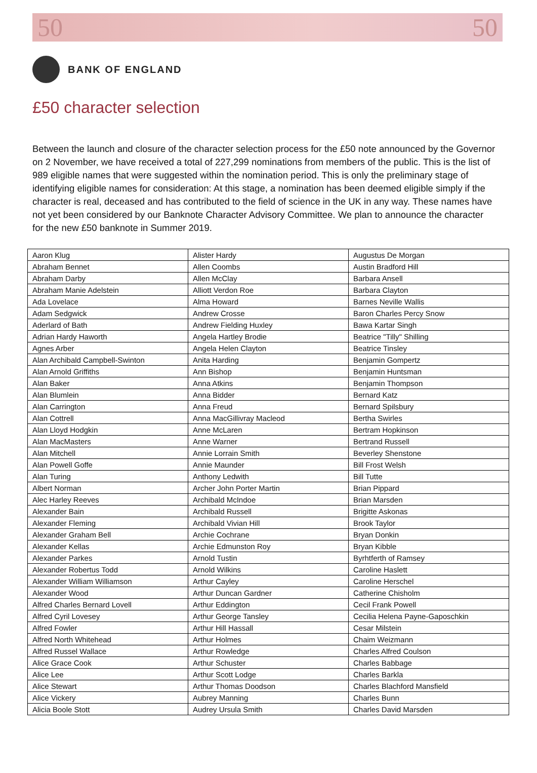50 50
BANK OF ENGLAND
£50 character selection
Between the launch and closure of the character selection process for the £50 note announced by the Governor on 2 November, we have received a total of 227,299 nominations from members of the public. This is the list of 989 eligible names that were suggested within the nomination period. This is only the preliminary stage of identifying eligible names for consideration: At this stage, a nomination has been deemed eligible simply if the character is real, deceased and has contributed to the field of science in the UK in any way. These names have not yet been considered by our Banknote Character Advisory Committee. We plan to announce the character for the new £50 banknote in Summer 2019.
| Aaron Klug | Alister Hardy | Augustus De Morgan |
| Abraham Bennet | Allen Coombs | Austin Bradford Hill |
| Abraham Darby | Allen McClay | Barbara Ansell |
| Abraham Manie Adelstein | Alliott Verdon Roe | Barbara Clayton |
| Ada Lovelace | Alma Howard | Barnes Neville Wallis |
| Adam Sedgwick | Andrew Crosse | Baron Charles Percy Snow |
| Aderlard of Bath | Andrew Fielding Huxley | Bawa Kartar Singh |
| Adrian Hardy Haworth | Angela Hartley Brodie | Beatrice "Tilly" Shilling |
| Agnes Arber | Angela Helen Clayton | Beatrice Tinsley |
| Alan Archibald Campbell-Swinton | Anita Harding | Benjamin Gompertz |
| Alan Arnold Griffiths | Ann Bishop | Benjamin Huntsman |
| Alan Baker | Anna Atkins | Benjamin Thompson |
| Alan Blumlein | Anna Bidder | Bernard Katz |
| Alan Carrington | Anna Freud | Bernard Spilsbury |
| Alan Cottrell | Anna MacGillivray Macleod | Bertha Swirles |
| Alan Lloyd Hodgkin | Anne McLaren | Bertram Hopkinson |
| Alan MacMasters | Anne Warner | Bertrand Russell |
| Alan Mitchell | Annie Lorrain Smith | Beverley Shenstone |
| Alan Powell Goffe | Annie Maunder | Bill Frost Welsh |
| Alan Turing | Anthony Ledwith | Bill Tutte |
| Albert Norman | Archer John Porter Martin | Brian Pippard |
| Alec Harley Reeves | Archibald McIndoe | Brian Marsden |
| Alexander Bain | Archibald Russell | Brigitte Askonas |
| Alexander Fleming | Archibald Vivian Hill | Brook Taylor |
| Alexander Graham Bell | Archie Cochrane | Bryan Donkin |
| Alexander Kellas | Archie Edmunston Roy | Bryan Kibble |
| Alexander Parkes | Arnold Tustin | Byrhtferth of Ramsey |
| Alexander Robertus Todd | Arnold Wilkins | Caroline Haslett |
| Alexander William Williamson | Arthur Cayley | Caroline Herschel |
| Alexander Wood | Arthur Duncan Gardner | Catherine Chisholm |
| Alfred Charles Bernard Lovell | Arthur Eddington | Cecil Frank Powell |
| Alfred Cyril Lovesey | Arthur George Tansley | Cecilia Helena Payne-Gaposchkin |
| Alfred Fowler | Arthur Hill Hassall | Cesar Milstein |
| Alfred North Whitehead | Arthur Holmes | Chaim Weizmann |
| Alfred Russel Wallace | Arthur Rowledge | Charles Alfred Coulson |
| Alice Grace Cook | Arthur Schuster | Charles Babbage |
| Alice Lee | Arthur Scott Lodge | Charles Barkla |
| Alice Stewart | Arthur Thomas Doodson | Charles Blachford Mansfield |
| Alice Vickery | Aubrey Manning | Charles Bunn |
| Alicia Boole Stott | Audrey Ursula Smith | Charles David Marsden |